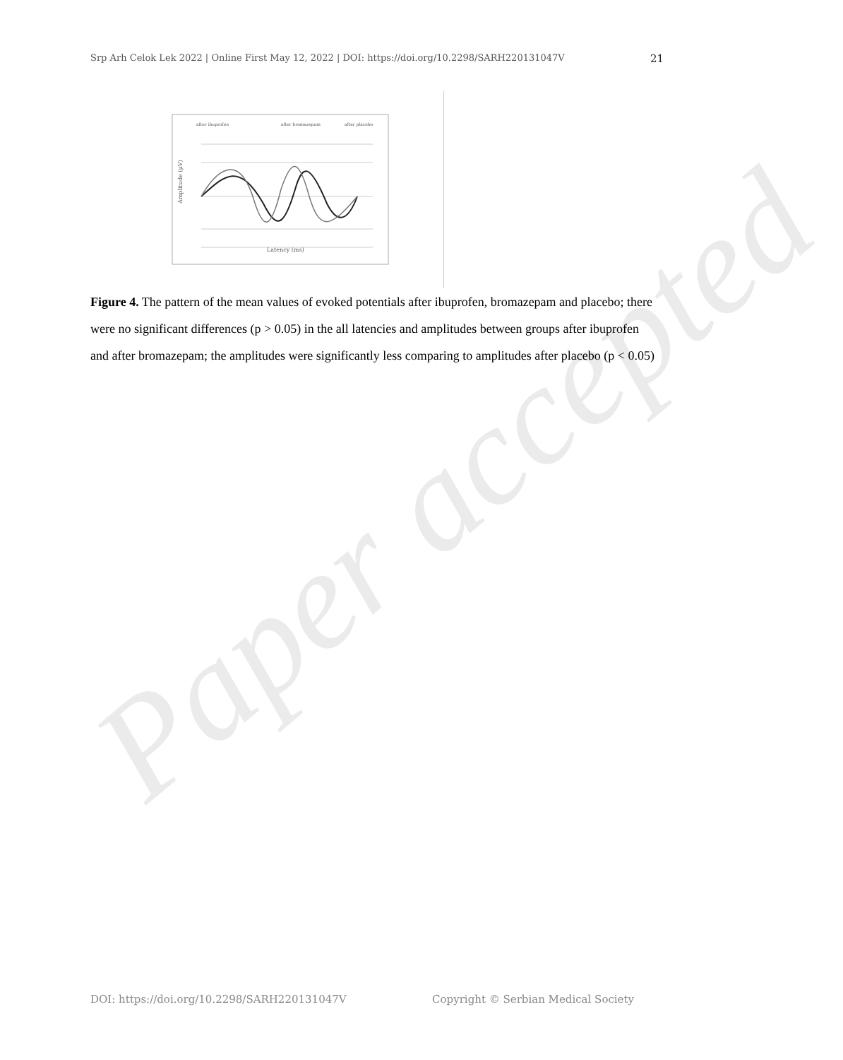Srp Arh Celok Lek 2022 | Online First May 12, 2022 | DOI: https://doi.org/10.2298/SARH220131047V 21
after ibuprofen
after bromazepam
after placebo
Amplitude (μV)
Latency (ms)
Figure 4. The pattern of the mean values of evoked potentials after ibuprofen, bromazepam and placebo; there were no significant differences (p > 0.05) in the all latencies and amplitudes between groups after ibuprofen and after bromazepam; the amplitudes were significantly less comparing to amplitudes after placebo (p < 0.05)
Paper accepted
DOI: https://doi.org/10.2298/SARH220131047V Copyright © Serbian Medical Society